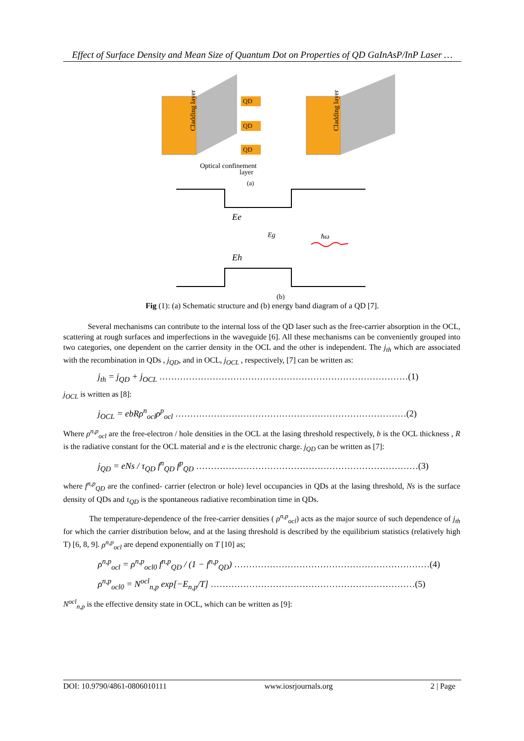Effect of Surface Density and Mean Size of Quantum Dot on Properties of QD GaInAsP/InP Laser …
Cladding layer
Cladding layer
QD
QD
QD
Optical confinement
layer
(a)
Ee
Eg
Eh
ħω
(b)
Fig (1): (a) Schematic structure and (b) energy band diagram of a QD [7].
Several mechanisms can contribute to the internal loss of the QD laser such as the free-carrier absorption in the OCL, scattering at rough surfaces and imperfections in the waveguide [6]. All these mechanisms can be conveniently grouped into two categories, one dependent on the carrier density in the OCL and the other is independent. The j<sub>th</sub> which are associated with the recombination in QDs , j<sub>QD</sub>, and in OCL, j<sub>OCL</sub> , respectively, [7] can be written as:
j<sub>th</sub> = j<sub>QD</sub> + j<sub>OCL</sub> …………………………………………………………………………(1)
j<sub>OCL</sub> is written as [8]:
j<sub>OCL</sub> = ebRρ<sup>n</sup><sub>ocl</sub>ρ<sup>p</sup><sub>ocl</sub> ……………………………………………………………………(2)
Where ρ<sup>n,p</sup><sub>ocl</sub> are the free-electron / hole densities in the OCL at the lasing threshold respectively, b is the OCL thickness , R is the radiative constant for the OCL material and e is the electronic charge. j<sub>QD</sub> can be written as [7]:
j<sub>QD</sub> = eNs / τ<sub>QD</sub> f<sup>n</sup><sub>QD</sub> f<sup>p</sup><sub>QD</sub> …………………………………………………………………(3)
where f<sup>n,p</sup><sub>QD</sub> are the confined- carrier (electron or hole) level occupancies in QDs at the lasing threshold, Ns is the surface density of QDs and τ<sub>QD</sub> is the spontaneous radiative recombination time in QDs.
The temperature-dependence of the free-carrier densities ( ρ<sup>n,p</sup><sub>ocl</sub>) acts as the major source of such dependence of j<sub>th</sub> for which the carrier distribution below, and at the lasing threshold is described by the equilibrium statistics (relatively high T) [6, 8, 9]. ρ<sup>n,p</sup><sub>ocl</sub> are depend exponentially on T [10] as;
ρ<sup>n,p</sup><sub>ocl</sub> = ρ<sup>n,p</sup><sub>ocl0</sub> f<sup>n,p</sup><sub>QD</sub> / (1 − f<sup>n,p</sup><sub>QD</sub>) …………………………………………………………(4)
ρ<sup>n,p</sup><sub>ocl0</sub> = N<sup>ocl</sup><sub>n,p</sub> exp[−E<sub>n,p</sub>/T] ……………………………………………………………(5)
N<sup>ocl</sup><sub>n,p</sub> is the effective density state in OCL, which can be written as [9]:
DOI: 10.9790/4861-0806010111 www.iosrjournals.org 2 | Page